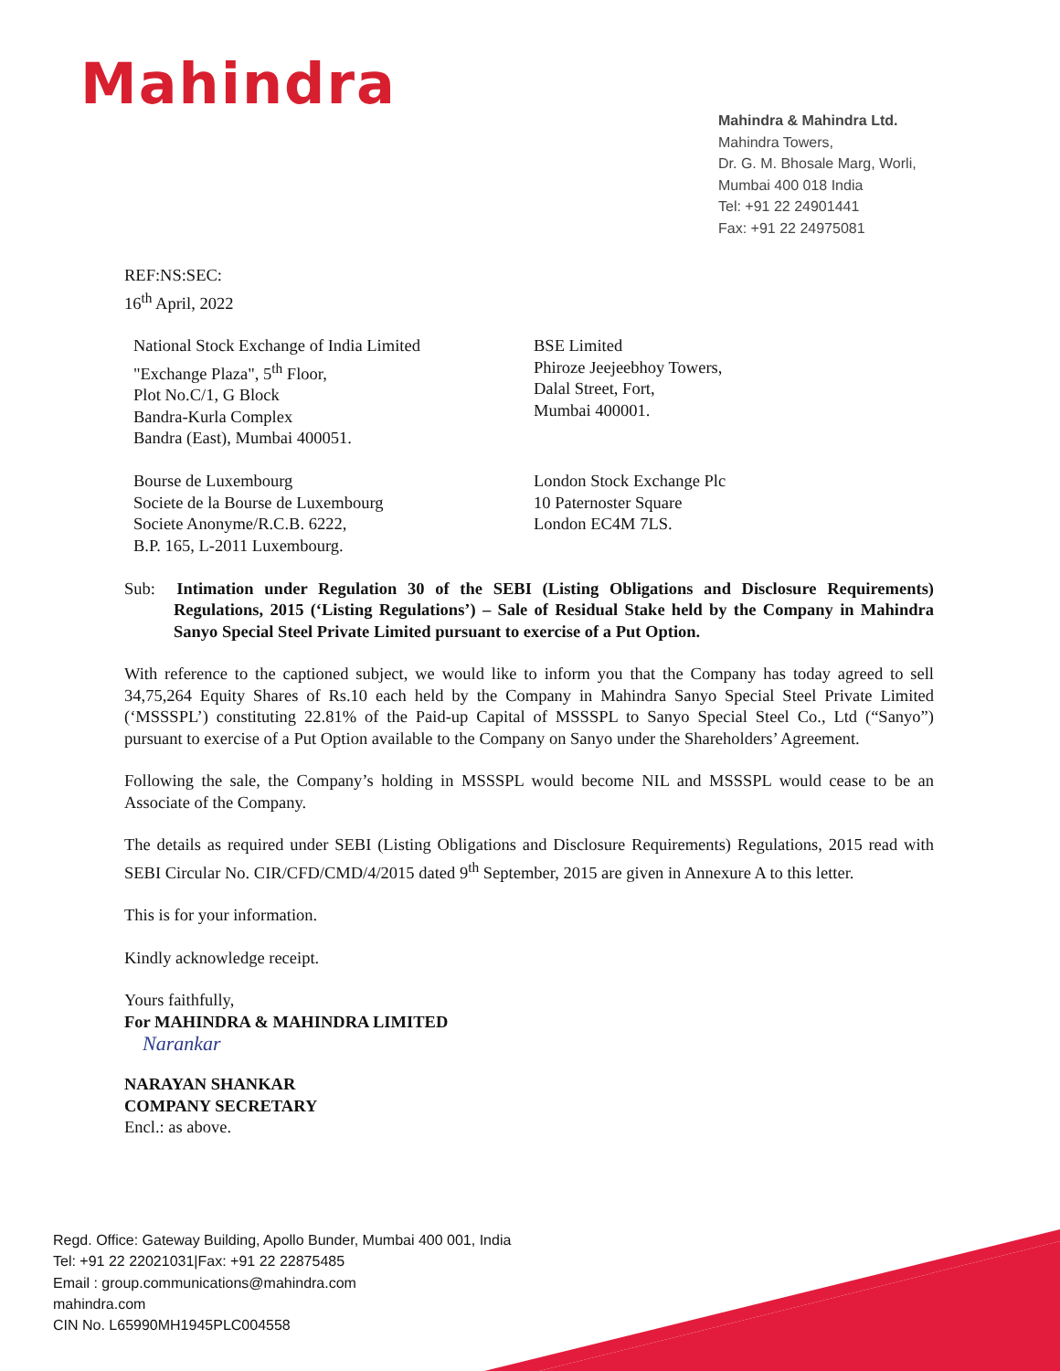Mahindra
Mahindra & Mahindra Ltd.
Mahindra Towers,
Dr. G. M. Bhosale Marg, Worli,
Mumbai 400 018 India
Tel: +91 22 24901441
Fax: +91 22 24975081
REF:NS:SEC:
16<sup>th</sup> April, 2022
National Stock Exchange of India Limited
"Exchange Plaza", 5<sup>th</sup> Floor,
Plot No.C/1, G Block
Bandra-Kurla Complex
Bandra (East), Mumbai 400051.
BSE Limited
Phiroze Jeejeebhoy Towers,
Dalal Street, Fort,
Mumbai 400001.
Bourse de Luxembourg
Societe de la Bourse de Luxembourg
Societe Anonyme/R.C.B. 6222,
B.P. 165, L-2011 Luxembourg.
London Stock Exchange Plc
10 Paternoster Square
London EC4M 7LS.
Sub: Intimation under Regulation 30 of the SEBI (Listing Obligations and Disclosure Requirements) Regulations, 2015 (‘Listing Regulations’) – Sale of Residual Stake held by the Company in Mahindra Sanyo Special Steel Private Limited pursuant to exercise of a Put Option.
With reference to the captioned subject, we would like to inform you that the Company has today agreed to sell 34,75,264 Equity Shares of Rs.10 each held by the Company in Mahindra Sanyo Special Steel Private Limited (‘MSSSPL’) constituting 22.81% of the Paid-up Capital of MSSSPL to Sanyo Special Steel Co., Ltd (“Sanyo”) pursuant to exercise of a Put Option available to the Company on Sanyo under the Shareholders’ Agreement.
Following the sale, the Company’s holding in MSSSPL would become NIL and MSSSPL would cease to be an Associate of the Company.
The details as required under SEBI (Listing Obligations and Disclosure Requirements) Regulations, 2015 read with SEBI Circular No. CIR/CFD/CMD/4/2015 dated 9<sup>th</sup> September, 2015 are given in Annexure A to this letter.
This is for your information.
Kindly acknowledge receipt.
Yours faithfully,
For MAHINDRA & MAHINDRA LIMITED
Narankar
NARAYAN SHANKAR
COMPANY SECRETARY
Encl.: as above.
Regd. Office: Gateway Building, Apollo Bunder, Mumbai 400 001, India
Tel: +91 22 22021031|Fax: +91 22 22875485
Email : group.communications@mahindra.com
mahindra.com
CIN No. L65990MH1945PLC004558